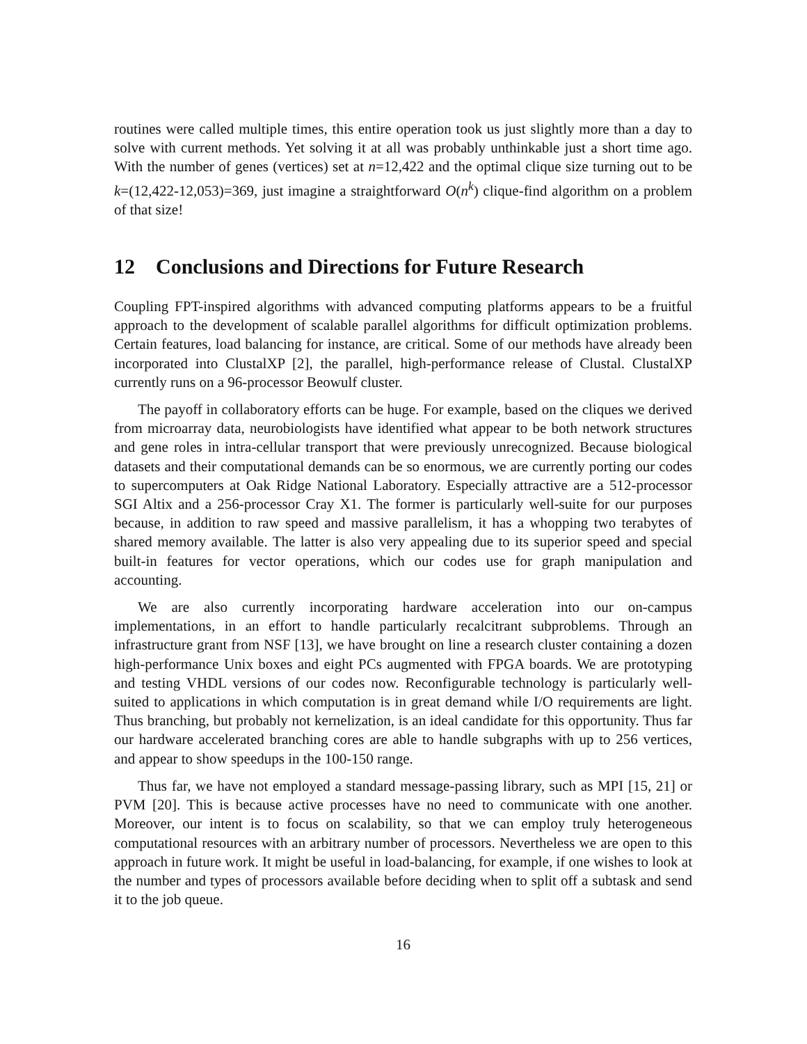routines were called multiple times, this entire operation took us just slightly more than a day to solve with current methods. Yet solving it at all was probably unthinkable just a short time ago. With the number of genes (vertices) set at n=12,422 and the optimal clique size turning out to be k=(12,422-12,053)=369, just imagine a straightforward O(n<sup>k</sup>) clique-find algorithm on a problem of that size!
12 Conclusions and Directions for Future Research
Coupling FPT-inspired algorithms with advanced computing platforms appears to be a fruitful approach to the development of scalable parallel algorithms for difficult optimization problems. Certain features, load balancing for instance, are critical. Some of our methods have already been incorporated into ClustalXP [2], the parallel, high-performance release of Clustal. ClustalXP currently runs on a 96-processor Beowulf cluster.
The payoff in collaboratory efforts can be huge. For example, based on the cliques we derived from microarray data, neurobiologists have identified what appear to be both network structures and gene roles in intra-cellular transport that were previously unrecognized. Because biological datasets and their computational demands can be so enormous, we are currently porting our codes to supercomputers at Oak Ridge National Laboratory. Especially attractive are a 512-processor SGI Altix and a 256-processor Cray X1. The former is particularly well-suite for our purposes because, in addition to raw speed and massive parallelism, it has a whopping two terabytes of shared memory available. The latter is also very appealing due to its superior speed and special built-in features for vector operations, which our codes use for graph manipulation and accounting.
We are also currently incorporating hardware acceleration into our on-campus implementations, in an effort to handle particularly recalcitrant subproblems. Through an infrastructure grant from NSF [13], we have brought on line a research cluster containing a dozen high-performance Unix boxes and eight PCs augmented with FPGA boards. We are prototyping and testing VHDL versions of our codes now. Reconfigurable technology is particularly well-suited to applications in which computation is in great demand while I/O requirements are light. Thus branching, but probably not kernelization, is an ideal candidate for this opportunity. Thus far our hardware accelerated branching cores are able to handle subgraphs with up to 256 vertices, and appear to show speedups in the 100-150 range.
Thus far, we have not employed a standard message-passing library, such as MPI [15, 21] or PVM [20]. This is because active processes have no need to communicate with one another. Moreover, our intent is to focus on scalability, so that we can employ truly heterogeneous computational resources with an arbitrary number of processors. Nevertheless we are open to this approach in future work. It might be useful in load-balancing, for example, if one wishes to look at the number and types of processors available before deciding when to split off a subtask and send it to the job queue.
16